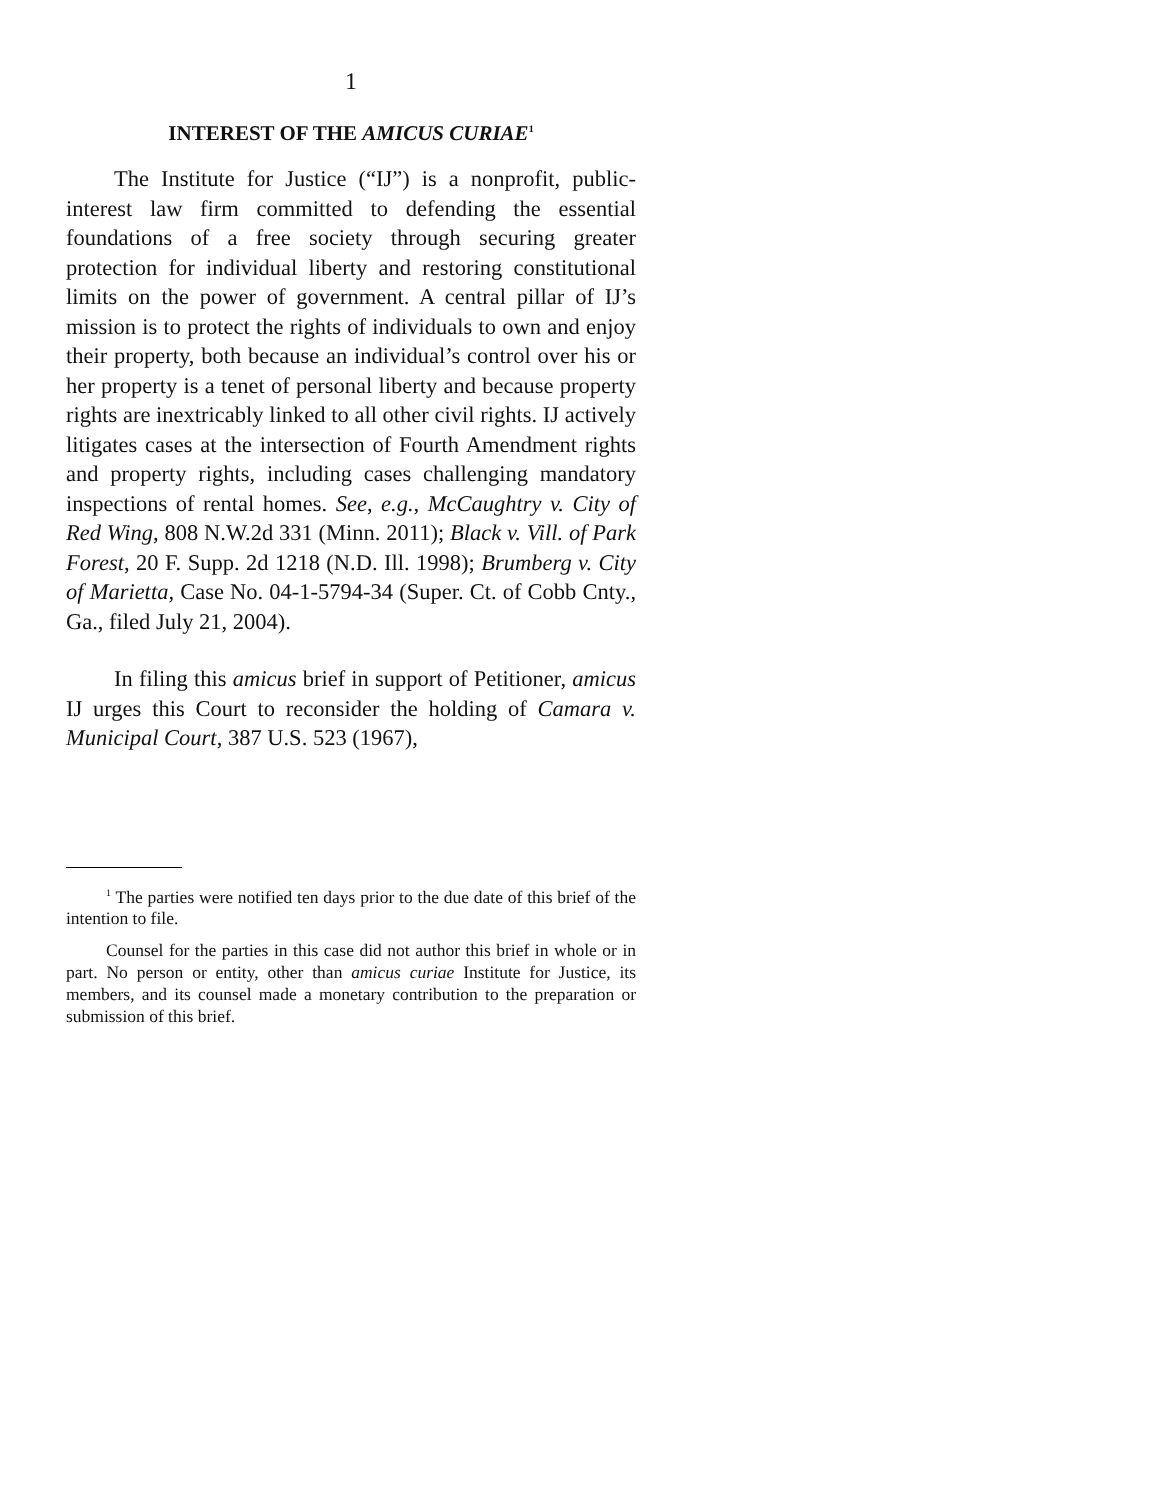1
INTEREST OF THE AMICUS CURIAE<sup>1</sup>
The Institute for Justice (“IJ”) is a nonprofit, public-interest law firm committed to defending the essential foundations of a free society through securing greater protection for individual liberty and restoring constitutional limits on the power of government. A central pillar of IJ’s mission is to protect the rights of individuals to own and enjoy their property, both because an individual’s control over his or her property is a tenet of personal liberty and because property rights are inextricably linked to all other civil rights. IJ actively litigates cases at the intersection of Fourth Amendment rights and property rights, including cases challenging mandatory inspections of rental homes. See, e.g., McCaughtry v. City of Red Wing, 808 N.W.2d 331 (Minn. 2011); Black v. Vill. of Park Forest, 20 F. Supp. 2d 1218 (N.D. Ill. 1998); Brumberg v. City of Marietta, Case No. 04-1-5794-34 (Super. Ct. of Cobb Cnty., Ga., filed July 21, 2004).
In filing this amicus brief in support of Petitioner, amicus IJ urges this Court to reconsider the holding of Camara v. Municipal Court, 387 U.S. 523 (1967),
<sup>1</sup> The parties were notified ten days prior to the due date of this brief of the intention to file.
Counsel for the parties in this case did not author this brief in whole or in part. No person or entity, other than amicus curiae Institute for Justice, its members, and its counsel made a monetary contribution to the preparation or submission of this brief.